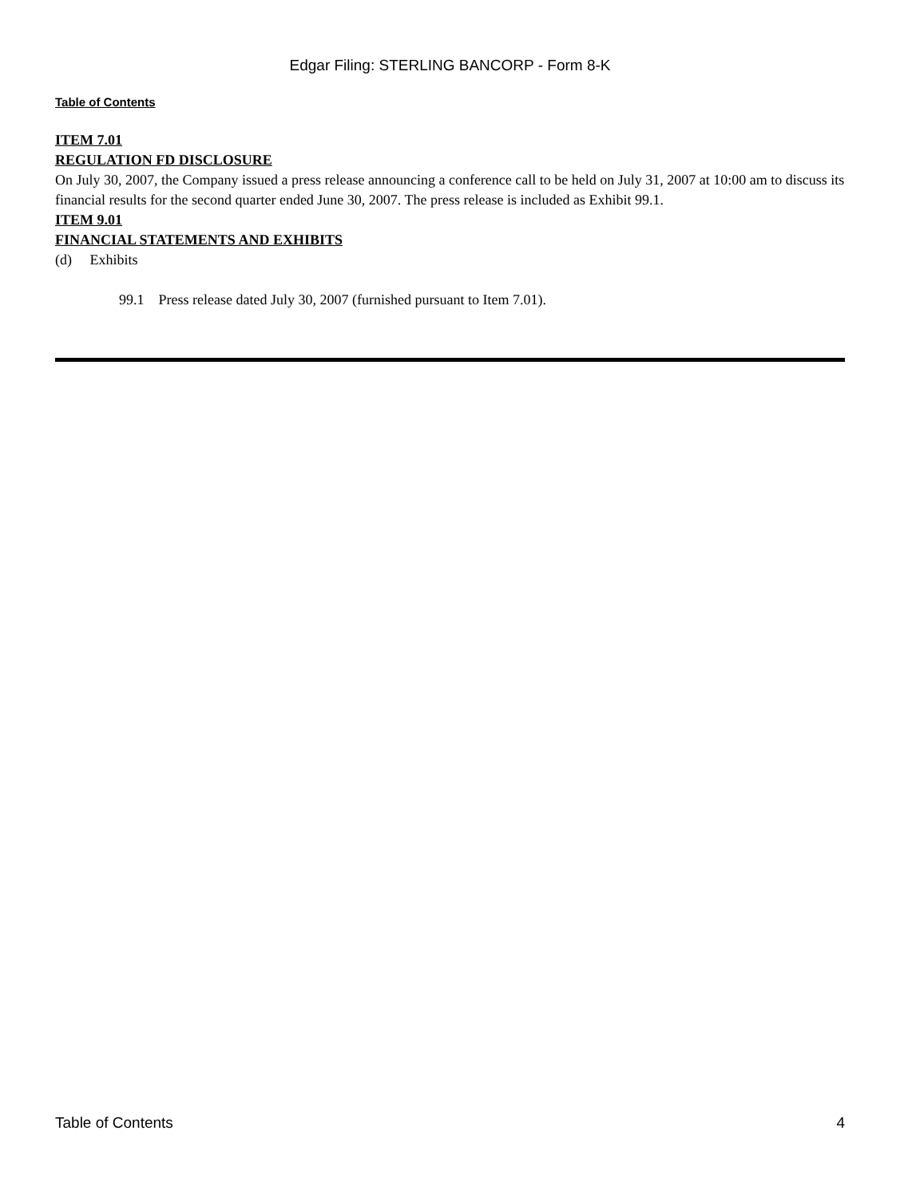Edgar Filing: STERLING BANCORP - Form 8-K
Table of Contents
ITEM 7.01
REGULATION FD DISCLOSURE
On July 30, 2007, the Company issued a press release announcing a conference call to be held on July 31, 2007 at 10:00 am to discuss its financial results for the second quarter ended June 30, 2007. The press release is included as Exhibit 99.1.
ITEM 9.01
FINANCIAL STATEMENTS AND EXHIBITS
(d) Exhibits
99.1 Press release dated July 30, 2007 (furnished pursuant to Item 7.01).
Table of Contents 4